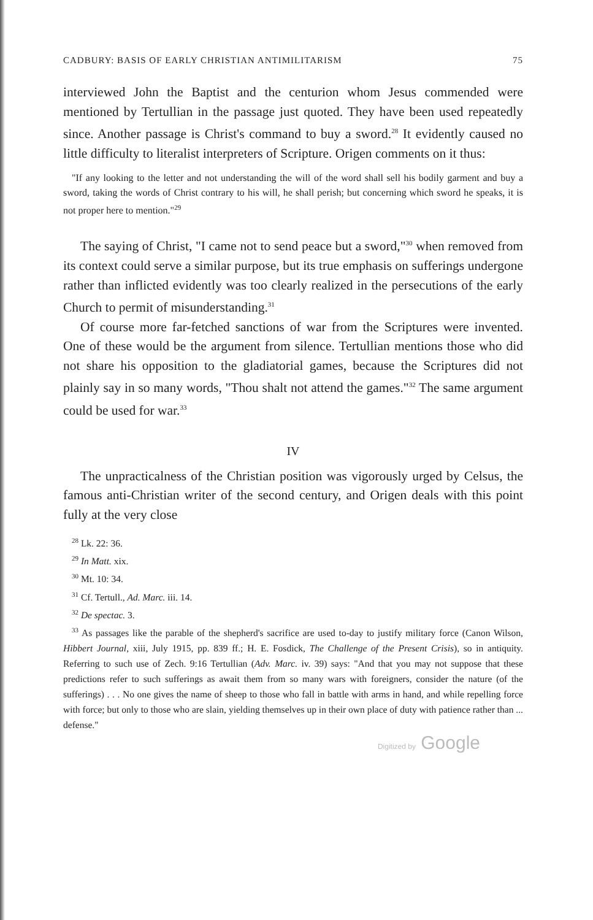CADBURY: BASIS OF EARLY CHRISTIAN ANTIMILITARISM 75
interviewed John the Baptist and the centurion whom Jesus commended were mentioned by Tertullian in the passage just quoted. They have been used repeatedly since. Another passage is Christ's command to buy a sword.<sup>28</sup> It evidently caused no little difficulty to literalist interpreters of Scripture. Origen comments on it thus:
"If any looking to the letter and not understanding the will of the word shall sell his bodily garment and buy a sword, taking the words of Christ contrary to his will, he shall perish; but concerning which sword he speaks, it is not proper here to mention."<sup>29</sup>
The saying of Christ, "I came not to send peace but a sword,"<sup>30</sup> when removed from its context could serve a similar purpose, but its true emphasis on sufferings undergone rather than inflicted evidently was too clearly realized in the persecutions of the early Church to permit of misunderstanding.<sup>31</sup>
Of course more far-fetched sanctions of war from the Scriptures were invented. One of these would be the argument from silence. Tertullian mentions those who did not share his opposition to the gladiatorial games, because the Scriptures did not plainly say in so many words, "Thou shalt not attend the games."<sup>32</sup> The same argument could be used for war.<sup>33</sup>
IV
The unpracticalness of the Christian position was vigorously urged by Celsus, the famous anti-Christian writer of the second century, and Origen deals with this point fully at the very close
<sup>28</sup> Lk. 22: 36.
<sup>29</sup> In Matt. xix.
<sup>30</sup> Mt. 10: 34.
<sup>31</sup> Cf. Tertull., Ad. Marc. iii. 14.
<sup>32</sup> De spectac. 3.
<sup>33</sup> As passages like the parable of the shepherd's sacrifice are used to-day to justify military force (Canon Wilson, Hibbert Journal, xiii, July 1915, pp. 839 ff.; H. E. Fosdick, The Challenge of the Present Crisis), so in antiquity. Referring to such use of Zech. 9:16 Tertullian (Adv. Marc. iv. 39) says: "And that you may not suppose that these predictions refer to such sufferings as await them from so many wars with foreigners, consider the nature (of the sufferings) . . . No one gives the name of sheep to those who fall in battle with arms in hand, and while repelling force with force; but only to those who are slain, yielding themselves up in their own place of duty with patience rather than ... defense."
Digitized by Google